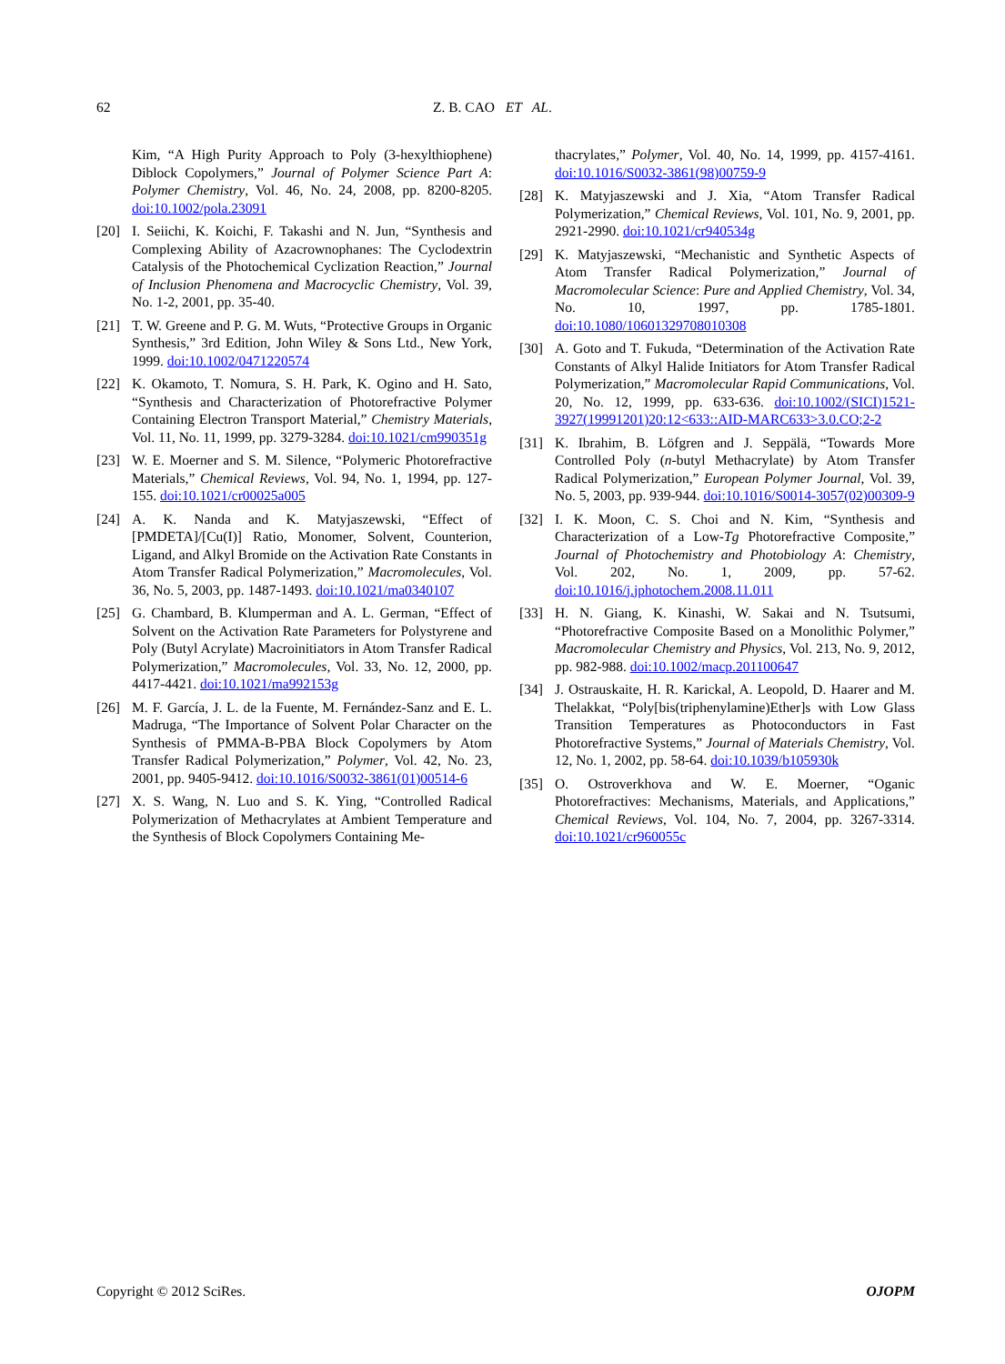62 Z. B. CAO ET AL.
Kim, “A High Purity Approach to Poly (3-hexylthiophene) Diblock Copolymers,” Journal of Polymer Science Part A: Polymer Chemistry, Vol. 46, No. 24, 2008, pp. 8200-8205. doi:10.1002/pola.23091
[20] I. Seiichi, K. Koichi, F. Takashi and N. Jun, “Synthesis and Complexing Ability of Azacrownophanes: The Cyclodextrin Catalysis of the Photochemical Cyclization Reaction,” Journal of Inclusion Phenomena and Macrocyclic Chemistry, Vol. 39, No. 1-2, 2001, pp. 35-40.
[21] T. W. Greene and P. G. M. Wuts, “Protective Groups in Organic Synthesis,” 3rd Edition, John Wiley & Sons Ltd., New York, 1999. doi:10.1002/0471220574
[22] K. Okamoto, T. Nomura, S. H. Park, K. Ogino and H. Sato, “Synthesis and Characterization of Photorefractive Polymer Containing Electron Transport Material,” Chemistry Materials, Vol. 11, No. 11, 1999, pp. 3279-3284. doi:10.1021/cm990351g
[23] W. E. Moerner and S. M. Silence, “Polymeric Photorefractive Materials,” Chemical Reviews, Vol. 94, No. 1, 1994, pp. 127-155. doi:10.1021/cr00025a005
[24] A. K. Nanda and K. Matyjaszewski, “Effect of [PMDETA]/[Cu(I)] Ratio, Monomer, Solvent, Counterion, Ligand, and Alkyl Bromide on the Activation Rate Constants in Atom Transfer Radical Polymerization,” Macromolecules, Vol. 36, No. 5, 2003, pp. 1487-1493. doi:10.1021/ma0340107
[25] G. Chambard, B. Klumperman and A. L. German, “Effect of Solvent on the Activation Rate Parameters for Polystyrene and Poly (Butyl Acrylate) Macroinitiators in Atom Transfer Radical Polymerization,” Macromolecules, Vol. 33, No. 12, 2000, pp. 4417-4421. doi:10.1021/ma992153g
[26] M. F. García, J. L. de la Fuente, M. Fernández-Sanz and E. L. Madruga, “The Importance of Solvent Polar Character on the Synthesis of PMMA-B-PBA Block Copolymers by Atom Transfer Radical Polymerization,” Polymer, Vol. 42, No. 23, 2001, pp. 9405-9412. doi:10.1016/S0032-3861(01)00514-6
[27] X. S. Wang, N. Luo and S. K. Ying, “Controlled Radical Polymerization of Methacrylates at Ambient Temperature and the Synthesis of Block Copolymers Containing Me-
thacrylates,” Polymer, Vol. 40, No. 14, 1999, pp. 4157-4161. doi:10.1016/S0032-3861(98)00759-9
[28] K. Matyjaszewski and J. Xia, “Atom Transfer Radical Polymerization,” Chemical Reviews, Vol. 101, No. 9, 2001, pp. 2921-2990. doi:10.1021/cr940534g
[29] K. Matyjaszewski, “Mechanistic and Synthetic Aspects of Atom Transfer Radical Polymerization,” Journal of Macromolecular Science: Pure and Applied Chemistry, Vol. 34, No. 10, 1997, pp. 1785-1801. doi:10.1080/10601329708010308
[30] A. Goto and T. Fukuda, “Determination of the Activation Rate Constants of Alkyl Halide Initiators for Atom Transfer Radical Polymerization,” Macromolecular Rapid Communications, Vol. 20, No. 12, 1999, pp. 633-636. doi:10.1002/(SICI)1521-3927(19991201)20:12<633::AID-MARC633>3.0.CO;2-2
[31] K. Ibrahim, B. Löfgren and J. Seppälä, “Towards More Controlled Poly (n-butyl Methacrylate) by Atom Transfer Radical Polymerization,” European Polymer Journal, Vol. 39, No. 5, 2003, pp. 939-944. doi:10.1016/S0014-3057(02)00309-9
[32] I. K. Moon, C. S. Choi and N. Kim, “Synthesis and Characterization of a Low-Tg Photorefractive Composite,” Journal of Photochemistry and Photobiology A: Chemistry, Vol. 202, No. 1, 2009, pp. 57-62. doi:10.1016/j.jphotochem.2008.11.011
[33] H. N. Giang, K. Kinashi, W. Sakai and N. Tsutsumi, “Photorefractive Composite Based on a Monolithic Polymer,” Macromolecular Chemistry and Physics, Vol. 213, No. 9, 2012, pp. 982-988. doi:10.1002/macp.201100647
[34] J. Ostrauskaite, H. R. Karickal, A. Leopold, D. Haarer and M. Thelakkat, “Poly[bis(triphenylamine)Ether]s with Low Glass Transition Temperatures as Photoconductors in Fast Photorefractive Systems,” Journal of Materials Chemistry, Vol. 12, No. 1, 2002, pp. 58-64. doi:10.1039/b105930k
[35] O. Ostroverkhova and W. E. Moerner, “Oganic Photorefractives: Mechanisms, Materials, and Applications,” Chemical Reviews, Vol. 104, No. 7, 2004, pp. 3267-3314. doi:10.1021/cr960055c
Copyright © 2012 SciRes. OJOPM